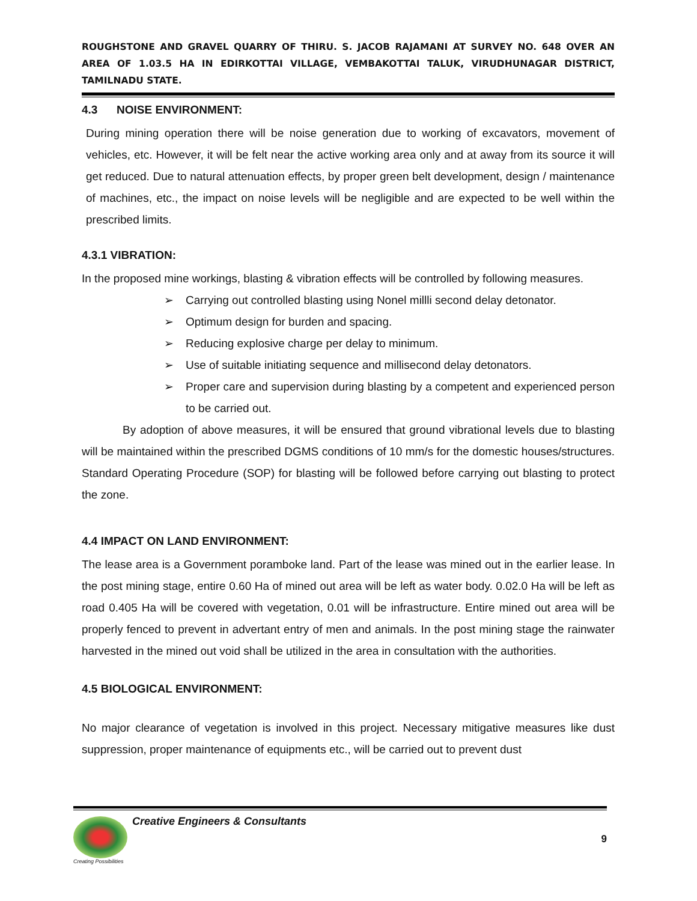ROUGHSTONE AND GRAVEL QUARRY OF THIRU. S. JACOB RAJAMANI AT SURVEY NO. 648 OVER AN AREA OF 1.03.5 HA IN EDIRKOTTAI VILLAGE, VEMBAKOTTAI TALUK, VIRUDHUNAGAR DISTRICT, TAMILNADU STATE.
4.3 NOISE ENVIRONMENT:
During mining operation there will be noise generation due to working of excavators, movement of vehicles, etc. However, it will be felt near the active working area only and at away from its source it will get reduced. Due to natural attenuation effects, by proper green belt development, design / maintenance of machines, etc., the impact on noise levels will be negligible and are expected to be well within the prescribed limits.
4.3.1 VIBRATION:
In the proposed mine workings, blasting & vibration effects will be controlled by following measures.
➢ Carrying out controlled blasting using Nonel millli second delay detonator.
➢ Optimum design for burden and spacing.
➢ Reducing explosive charge per delay to minimum.
➢ Use of suitable initiating sequence and millisecond delay detonators.
➢ Proper care and supervision during blasting by a competent and experienced person to be carried out.
By adoption of above measures, it will be ensured that ground vibrational levels due to blasting will be maintained within the prescribed DGMS conditions of 10 mm/s for the domestic houses/structures. Standard Operating Procedure (SOP) for blasting will be followed before carrying out blasting to protect the zone.
4.4 IMPACT ON LAND ENVIRONMENT:
The lease area is a Government poramboke land. Part of the lease was mined out in the earlier lease. In the post mining stage, entire 0.60 Ha of mined out area will be left as water body. 0.02.0 Ha will be left as road 0.405 Ha will be covered with vegetation, 0.01 will be infrastructure. Entire mined out area will be properly fenced to prevent in advertant entry of men and animals. In the post mining stage the rainwater harvested in the mined out void shall be utilized in the area in consultation with the authorities.
4.5 BIOLOGICAL ENVIRONMENT:
No major clearance of vegetation is involved in this project. Necessary mitigative measures like dust suppression, proper maintenance of equipments etc., will be carried out to prevent dust
Creating Possibilities
Creative Engineers & Consultants
9